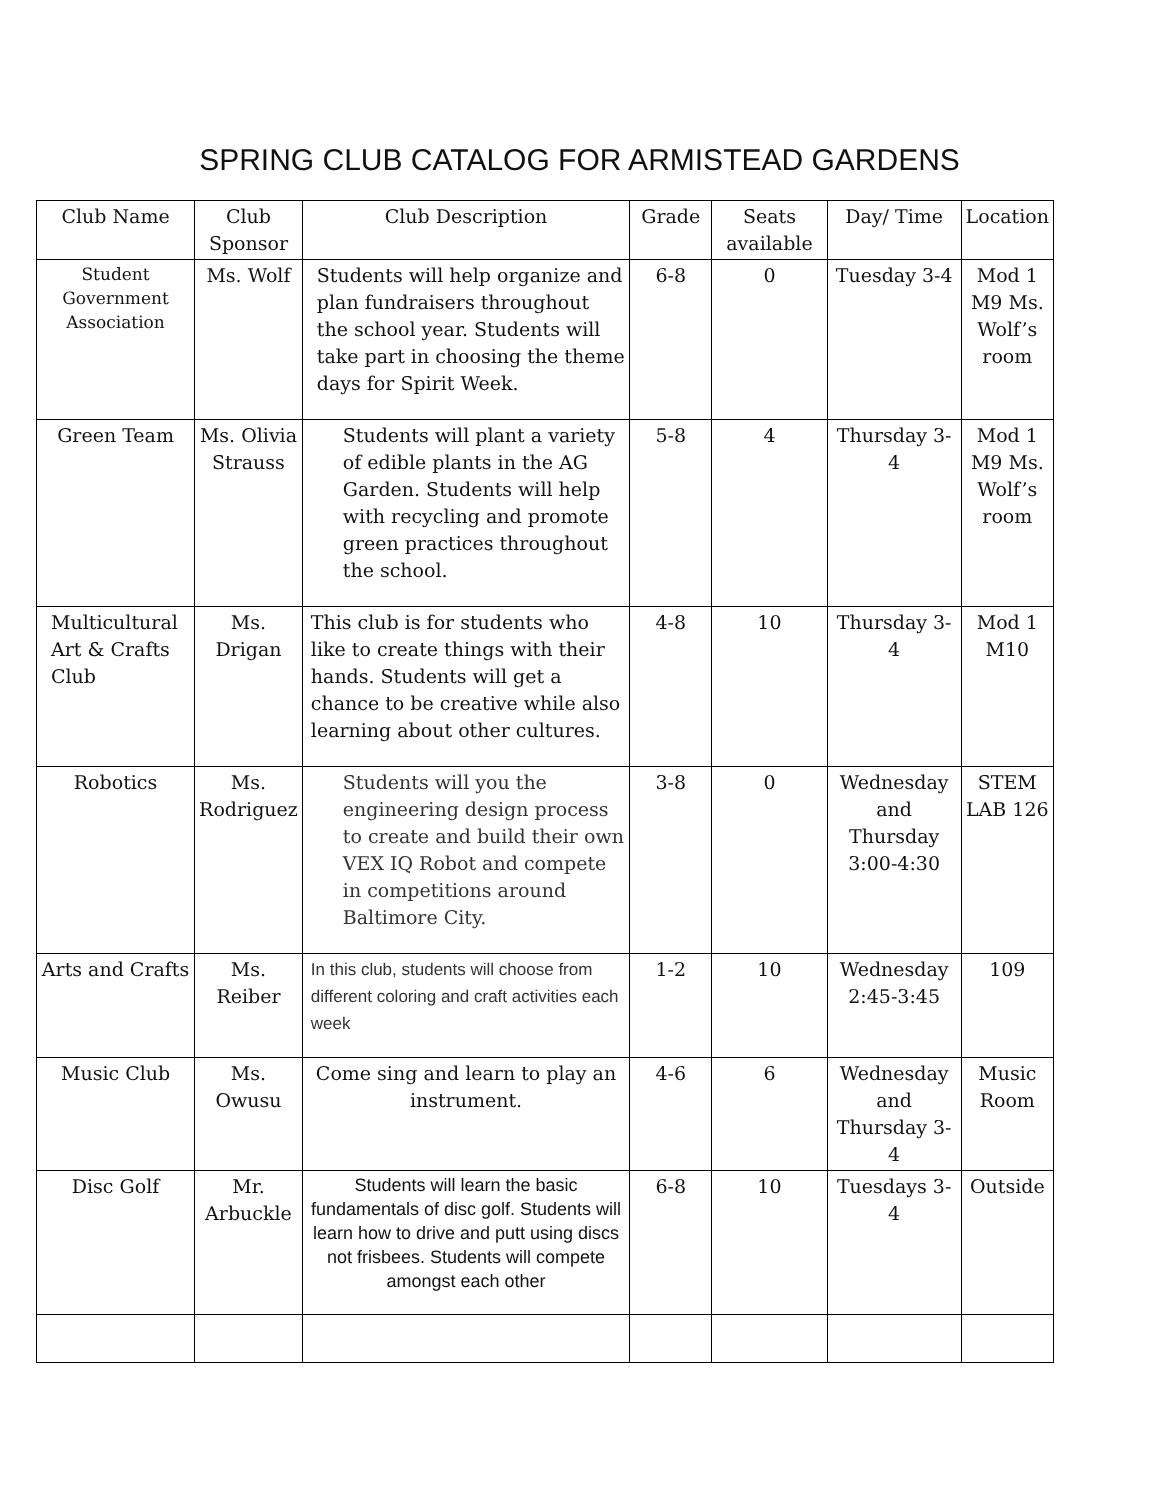SPRING CLUB CATALOG FOR ARMISTEAD GARDENS
| Club Name | Club Sponsor | Club Description | Grade | Seats available | Day/ Time | Location |
| --- | --- | --- | --- | --- | --- | --- |
| Student Government Association | Ms. Wolf | Students will help organize and plan fundraisers throughout the school year. Students will take part in choosing the theme days for Spirit Week. | 6-8 | 0 | Tuesday 3-4 | Mod 1 M9 Ms. Wolf’s room |
| Green Team | Ms. Olivia Strauss | Students will plant a variety of edible plants in the AG Garden. Students will help with recycling and promote green practices throughout the school. | 5-8 | 4 | Thursday 3-4 | Mod 1 M9 Ms. Wolf’s room |
| Multicultural Art & Crafts Club | Ms. Drigan | This club is for students who like to create things with their hands. Students will get a chance to be creative while also learning about other cultures. | 4-8 | 10 | Thursday 3-4 | Mod 1 M10 |
| Robotics | Ms. Rodriguez | Students will you the engineering design process to create and build their own VEX IQ Robot and compete in competitions around Baltimore City. | 3-8 | 0 | Wednesday and Thursday 3:00-4:30 | STEM LAB 126 |
| Arts and Crafts | Ms. Reiber | In this club, students will choose from different coloring and craft activities each week | 1-2 | 10 | Wednesday 2:45-3:45 | 109 |
| Music Club | Ms. Owusu | Come sing and learn to play an instrument. | 4-6 | 6 | Wednesday and Thursday 3-4 | Music Room |
| Disc Golf | Mr. Arbuckle | Students will learn the basic fundamentals of disc golf. Students will learn how to drive and putt using discs not frisbees. Students will compete amongst each other | 6-8 | 10 | Tuesdays 3-4 | Outside |